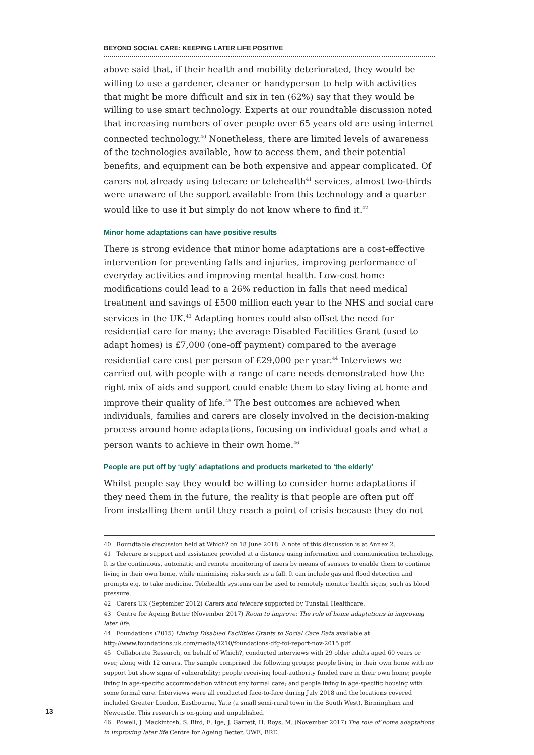BEYOND SOCIAL CARE: KEEPING LATER LIFE POSITIVE
above said that, if their health and mobility deteriorated, they would be willing to use a gardener, cleaner or handyperson to help with activities that might be more difficult and six in ten (62%) say that they would be willing to use smart technology. Experts at our roundtable discussion noted that increasing numbers of over people over 65 years old are using internet connected technology.<sup>40</sup> Nonetheless, there are limited levels of awareness of the technologies available, how to access them, and their potential benefits, and equipment can be both expensive and appear complicated. Of carers not already using telecare or telehealth<sup>41</sup> services, almost two-thirds were unaware of the support available from this technology and a quarter would like to use it but simply do not know where to find it.<sup>42</sup>
Minor home adaptations can have positive results
There is strong evidence that minor home adaptations are a cost-effective intervention for preventing falls and injuries, improving performance of everyday activities and improving mental health. Low-cost home modifications could lead to a 26% reduction in falls that need medical treatment and savings of £500 million each year to the NHS and social care services in the UK.<sup>43</sup> Adapting homes could also offset the need for residential care for many; the average Disabled Facilities Grant (used to adapt homes) is £7,000 (one-off payment) compared to the average residential care cost per person of £29,000 per year.<sup>44</sup> Interviews we carried out with people with a range of care needs demonstrated how the right mix of aids and support could enable them to stay living at home and improve their quality of life.<sup>45</sup> The best outcomes are achieved when individuals, families and carers are closely involved in the decision-making process around home adaptations, focusing on individual goals and what a person wants to achieve in their own home.<sup>46</sup>
People are put off by ‘ugly’ adaptations and products marketed to ‘the elderly’
Whilst people say they would be willing to consider home adaptations if they need them in the future, the reality is that people are often put off from installing them until they reach a point of crisis because they do not
40 Roundtable discussion held at Which? on 18 June 2018. A note of this discussion is at Annex 2.
41 Telecare is support and assistance provided at a distance using information and communication technology. It is the continuous, automatic and remote monitoring of users by means of sensors to enable them to continue living in their own home, while minimising risks such as a fall. It can include gas and flood detection and prompts e.g. to take medicine. Telehealth systems can be used to remotely monitor health signs, such as blood pressure.
42 Carers UK (September 2012) Carers and telecare supported by Tunstall Healthcare.
43 Centre for Ageing Better (November 2017) Room to improve: The role of home adaptations in improving later life.
44 Foundations (2015) Linking Disabled Facilities Grants to Social Care Data available at http://www.foundations.uk.com/media/4210/foundations-dfg-foi-report-nov-2015.pdf
45 Collaborate Research, on behalf of Which?, conducted interviews with 29 older adults aged 60 years or over, along with 12 carers. The sample comprised the following groups: people living in their own home with no support but show signs of vulnerability; people receiving local-authority funded care in their own home; people living in age-specific accommodation without any formal care; and people living in age-specific housing with some formal care. Interviews were all conducted face-to-face during July 2018 and the locations covered included Greater London, Eastbourne, Yate (a small semi-rural town in the South West), Birmingham and Newcastle. This research is on-going and unpublished.
46 Powell, J. Mackintosh, S. Bird, E. Ige, J. Garrett, H. Roys, M. (November 2017) The role of home adaptations in improving later life Centre for Ageing Better, UWE, BRE.
13